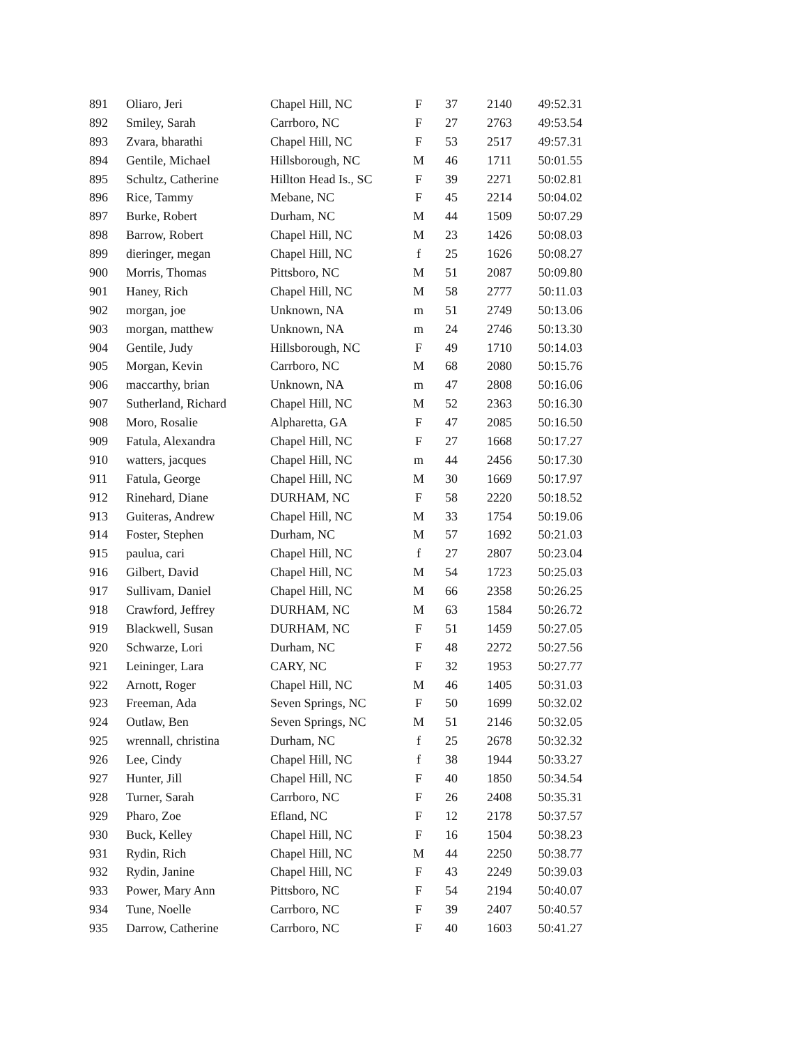| 891 | Oliaro, Jeri | Chapel Hill, NC | F | 37 | 2140 | 49:52.31 |
| 892 | Smiley, Sarah | Carrboro, NC | F | 27 | 2763 | 49:53.54 |
| 893 | Zvara, bharathi | Chapel Hill, NC | F | 53 | 2517 | 49:57.31 |
| 894 | Gentile, Michael | Hillsborough, NC | M | 46 | 1711 | 50:01.55 |
| 895 | Schultz, Catherine | Hillton Head Is., SC | F | 39 | 2271 | 50:02.81 |
| 896 | Rice, Tammy | Mebane, NC | F | 45 | 2214 | 50:04.02 |
| 897 | Burke, Robert | Durham, NC | M | 44 | 1509 | 50:07.29 |
| 898 | Barrow, Robert | Chapel Hill, NC | M | 23 | 1426 | 50:08.03 |
| 899 | dieringer, megan | Chapel Hill, NC | f | 25 | 1626 | 50:08.27 |
| 900 | Morris, Thomas | Pittsboro, NC | M | 51 | 2087 | 50:09.80 |
| 901 | Haney, Rich | Chapel Hill, NC | M | 58 | 2777 | 50:11.03 |
| 902 | morgan, joe | Unknown, NA | m | 51 | 2749 | 50:13.06 |
| 903 | morgan, matthew | Unknown, NA | m | 24 | 2746 | 50:13.30 |
| 904 | Gentile, Judy | Hillsborough, NC | F | 49 | 1710 | 50:14.03 |
| 905 | Morgan, Kevin | Carrboro, NC | M | 68 | 2080 | 50:15.76 |
| 906 | maccarthy, brian | Unknown, NA | m | 47 | 2808 | 50:16.06 |
| 907 | Sutherland, Richard | Chapel Hill, NC | M | 52 | 2363 | 50:16.30 |
| 908 | Moro, Rosalie | Alpharetta, GA | F | 47 | 2085 | 50:16.50 |
| 909 | Fatula, Alexandra | Chapel Hill, NC | F | 27 | 1668 | 50:17.27 |
| 910 | watters, jacques | Chapel Hill, NC | m | 44 | 2456 | 50:17.30 |
| 911 | Fatula, George | Chapel Hill, NC | M | 30 | 1669 | 50:17.97 |
| 912 | Rinehard, Diane | DURHAM, NC | F | 58 | 2220 | 50:18.52 |
| 913 | Guiteras, Andrew | Chapel Hill, NC | M | 33 | 1754 | 50:19.06 |
| 914 | Foster, Stephen | Durham, NC | M | 57 | 1692 | 50:21.03 |
| 915 | paulua, cari | Chapel Hill, NC | f | 27 | 2807 | 50:23.04 |
| 916 | Gilbert, David | Chapel Hill, NC | M | 54 | 1723 | 50:25.03 |
| 917 | Sullivam, Daniel | Chapel Hill, NC | M | 66 | 2358 | 50:26.25 |
| 918 | Crawford, Jeffrey | DURHAM, NC | M | 63 | 1584 | 50:26.72 |
| 919 | Blackwell, Susan | DURHAM, NC | F | 51 | 1459 | 50:27.05 |
| 920 | Schwarze, Lori | Durham, NC | F | 48 | 2272 | 50:27.56 |
| 921 | Leininger, Lara | CARY, NC | F | 32 | 1953 | 50:27.77 |
| 922 | Arnott, Roger | Chapel Hill, NC | M | 46 | 1405 | 50:31.03 |
| 923 | Freeman, Ada | Seven Springs, NC | F | 50 | 1699 | 50:32.02 |
| 924 | Outlaw, Ben | Seven Springs, NC | M | 51 | 2146 | 50:32.05 |
| 925 | wrennall, christina | Durham, NC | f | 25 | 2678 | 50:32.32 |
| 926 | Lee, Cindy | Chapel Hill, NC | f | 38 | 1944 | 50:33.27 |
| 927 | Hunter, Jill | Chapel Hill, NC | F | 40 | 1850 | 50:34.54 |
| 928 | Turner, Sarah | Carrboro, NC | F | 26 | 2408 | 50:35.31 |
| 929 | Pharo, Zoe | Efland, NC | F | 12 | 2178 | 50:37.57 |
| 930 | Buck, Kelley | Chapel Hill, NC | F | 16 | 1504 | 50:38.23 |
| 931 | Rydin, Rich | Chapel Hill, NC | M | 44 | 2250 | 50:38.77 |
| 932 | Rydin, Janine | Chapel Hill, NC | F | 43 | 2249 | 50:39.03 |
| 933 | Power, Mary Ann | Pittsboro, NC | F | 54 | 2194 | 50:40.07 |
| 934 | Tune, Noelle | Carrboro, NC | F | 39 | 2407 | 50:40.57 |
| 935 | Darrow, Catherine | Carrboro, NC | F | 40 | 1603 | 50:41.27 |